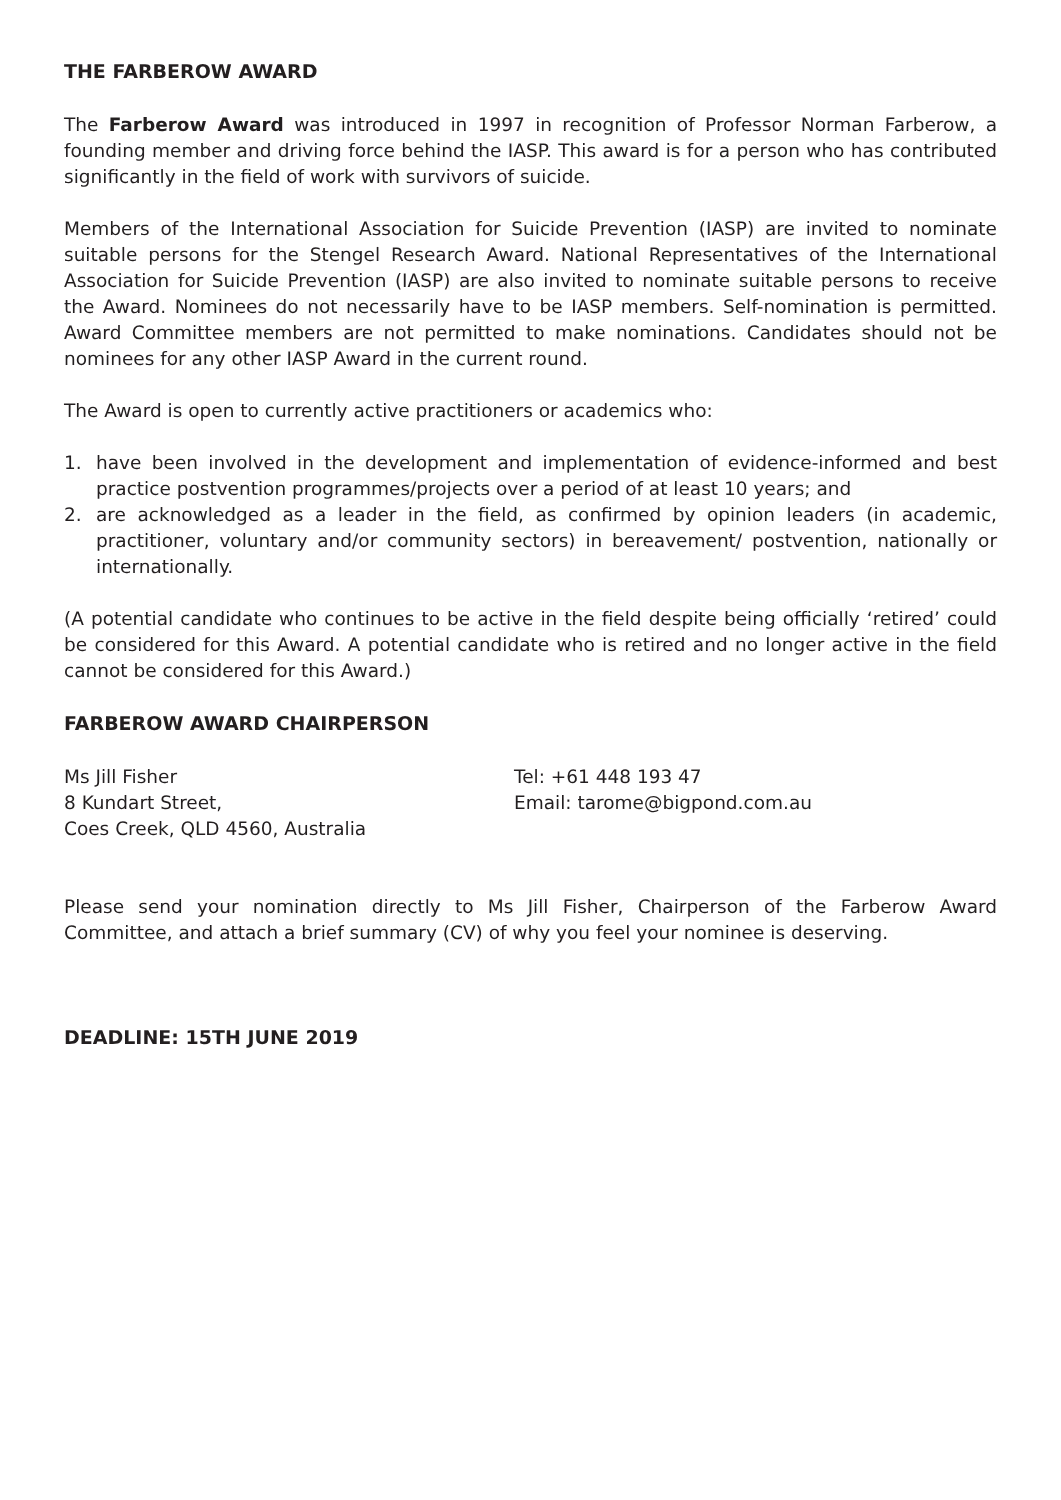THE FARBEROW AWARD
The Farberow Award was introduced in 1997 in recognition of Professor Norman Farberow, a founding member and driving force behind the IASP. This award is for a person who has contributed significantly in the field of work with survivors of suicide.
Members of the International Association for Suicide Prevention (IASP) are invited to nominate suitable persons for the Stengel Research Award. National Representatives of the International Association for Suicide Prevention (IASP) are also invited to nominate suitable persons to receive the Award. Nominees do not necessarily have to be IASP members. Self-nomination is permitted. Award Committee members are not permitted to make nominations. Candidates should not be nominees for any other IASP Award in the current round.
The Award is open to currently active practitioners or academics who:
1. have been involved in the development and implementation of evidence-informed and best practice postvention programmes/projects over a period of at least 10 years; and
2. are acknowledged as a leader in the field, as confirmed by opinion leaders (in academic, practitioner, voluntary and/or community sectors) in bereavement/ postvention, nationally or internationally.
(A potential candidate who continues to be active in the field despite being officially ‘retired’ could be considered for this Award. A potential candidate who is retired and no longer active in the field cannot be considered for this Award.)
FARBEROW AWARD CHAIRPERSON
Ms Jill Fisher
8 Kundart Street,
Coes Creek, QLD 4560, Australia
Tel: +61 448 193 47
Email: tarome@bigpond.com.au
Please send your nomination directly to Ms Jill Fisher, Chairperson of the Farberow Award Committee, and attach a brief summary (CV) of why you feel your nominee is deserving.
DEADLINE: 15TH JUNE 2019